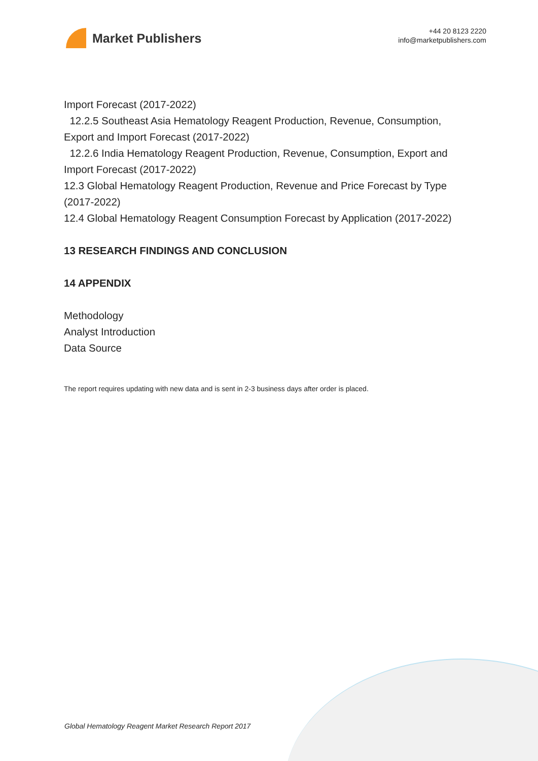Market Publishers
+44 20 8123 2220
info@marketpublishers.com
Import Forecast (2017-2022)
12.2.5 Southeast Asia Hematology Reagent Production, Revenue, Consumption, Export and Import Forecast (2017-2022)
12.2.6 India Hematology Reagent Production, Revenue, Consumption, Export and Import Forecast (2017-2022)
12.3 Global Hematology Reagent Production, Revenue and Price Forecast by Type (2017-2022)
12.4 Global Hematology Reagent Consumption Forecast by Application (2017-2022)
13 RESEARCH FINDINGS AND CONCLUSION
14 APPENDIX
Methodology
Analyst Introduction
Data Source
The report requires updating with new data and is sent in 2-3 business days after order is placed.
Global Hematology Reagent Market Research Report 2017